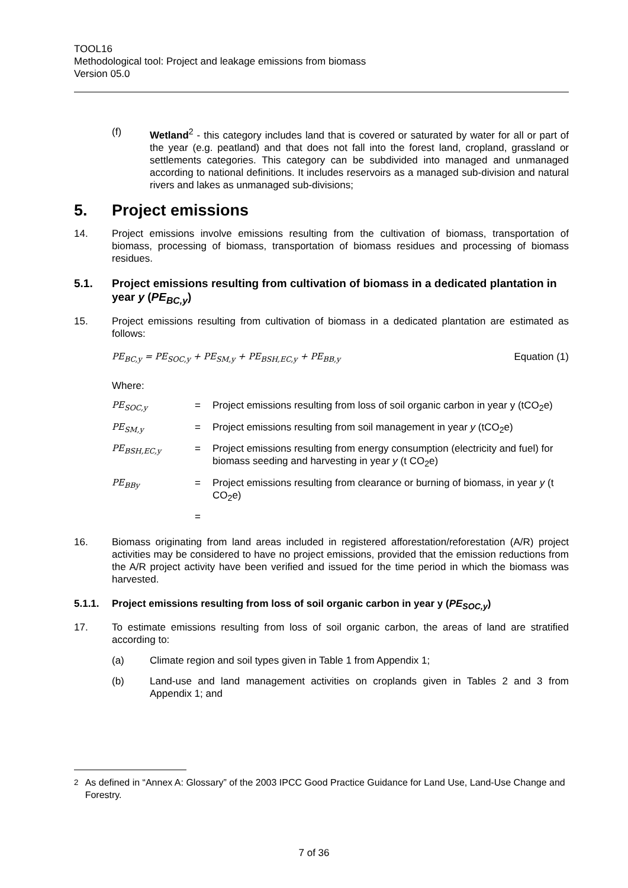TOOL16
Methodological tool: Project and leakage emissions from biomass
Version 05.0
(f) Wetland<sup>2</sup> - this category includes land that is covered or saturated by water for all or part of the year (e.g. peatland) and that does not fall into the forest land, cropland, grassland or settlements categories. This category can be subdivided into managed and unmanaged according to national definitions. It includes reservoirs as a managed sub-division and natural rivers and lakes as unmanaged sub-divisions;
5. Project emissions
14. Project emissions involve emissions resulting from the cultivation of biomass, transportation of biomass, processing of biomass, transportation of biomass residues and processing of biomass residues.
5.1. Project emissions resulting from cultivation of biomass in a dedicated plantation in year y (PE<sub>BC,y</sub>)
15. Project emissions resulting from cultivation of biomass in a dedicated plantation are estimated as follows:
PE<sub>BC,y</sub> = PE<sub>SOC,y</sub> + PE<sub>SM,y</sub> + PE<sub>BSH,EC,y</sub> + PE<sub>BB,y</sub> Equation (1)
Where:
| PE<sub>SOC,y</sub> | = | Project emissions resulting from loss of soil organic carbon in year y (tCO<sub>2</sub>e) |
| PE<sub>SM,y</sub> | = | Project emissions resulting from soil management in year y (tCO<sub>2</sub>e) |
| PE<sub>BSH,EC,y</sub> | = | Project emissions resulting from energy consumption (electricity and fuel) for biomass seeding and harvesting in year y (t CO<sub>2</sub>e) |
| PE<sub>BBy</sub> | = | Project emissions resulting from clearance or burning of biomass, in year y (t CO<sub>2</sub>e) |
| | = | |
16. Biomass originating from land areas included in registered afforestation/reforestation (A/R) project activities may be considered to have no project emissions, provided that the emission reductions from the A/R project activity have been verified and issued for the time period in which the biomass was harvested.
5.1.1. Project emissions resulting from loss of soil organic carbon in year y (PE<sub>SOC,y</sub>)
17. To estimate emissions resulting from loss of soil organic carbon, the areas of land are stratified according to:
(a) Climate region and soil types given in Table 1 from Appendix 1;
(b) Land-use and land management activities on croplands given in Tables 2 and 3 from Appendix 1; and
<sup>2</sup> As defined in “Annex A: Glossary” of the 2003 IPCC Good Practice Guidance for Land Use, Land-Use Change and Forestry.
7 of 36